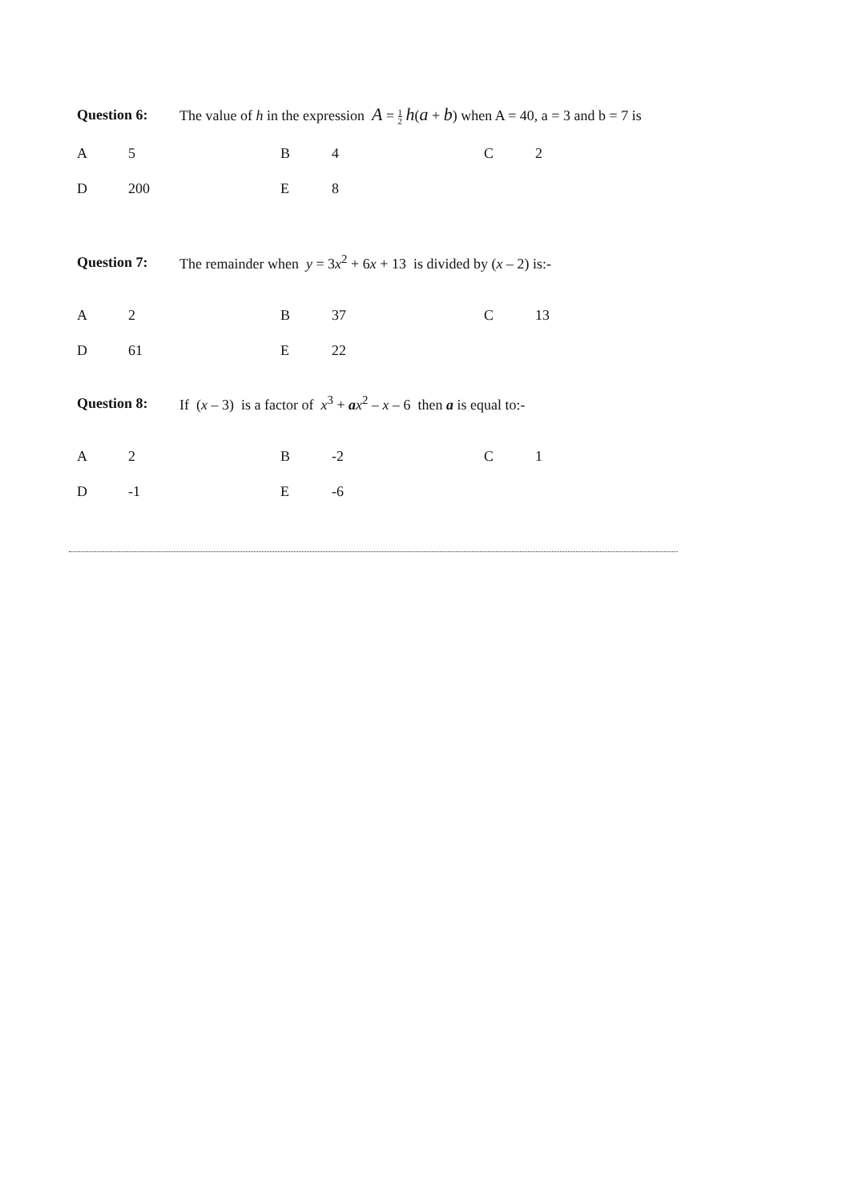Question 6: The value of h in the expression A = 1 2 h(a + b) when A = 40, a = 3 and b = 7 is
A 5 B 4 C 2
D 200 E 8
Question 7: The remainder when y = 3x<sup>2</sup> + 6x + 13 is divided by (x – 2) is:-
A 2 B 37 C 13
D 61 E 22
Question 8: If (x – 3) is a factor of x<sup>3</sup> + ax<sup>2</sup> – x – 6 then a is equal to:-
A 2 B -2 C 1
D -1 E -6